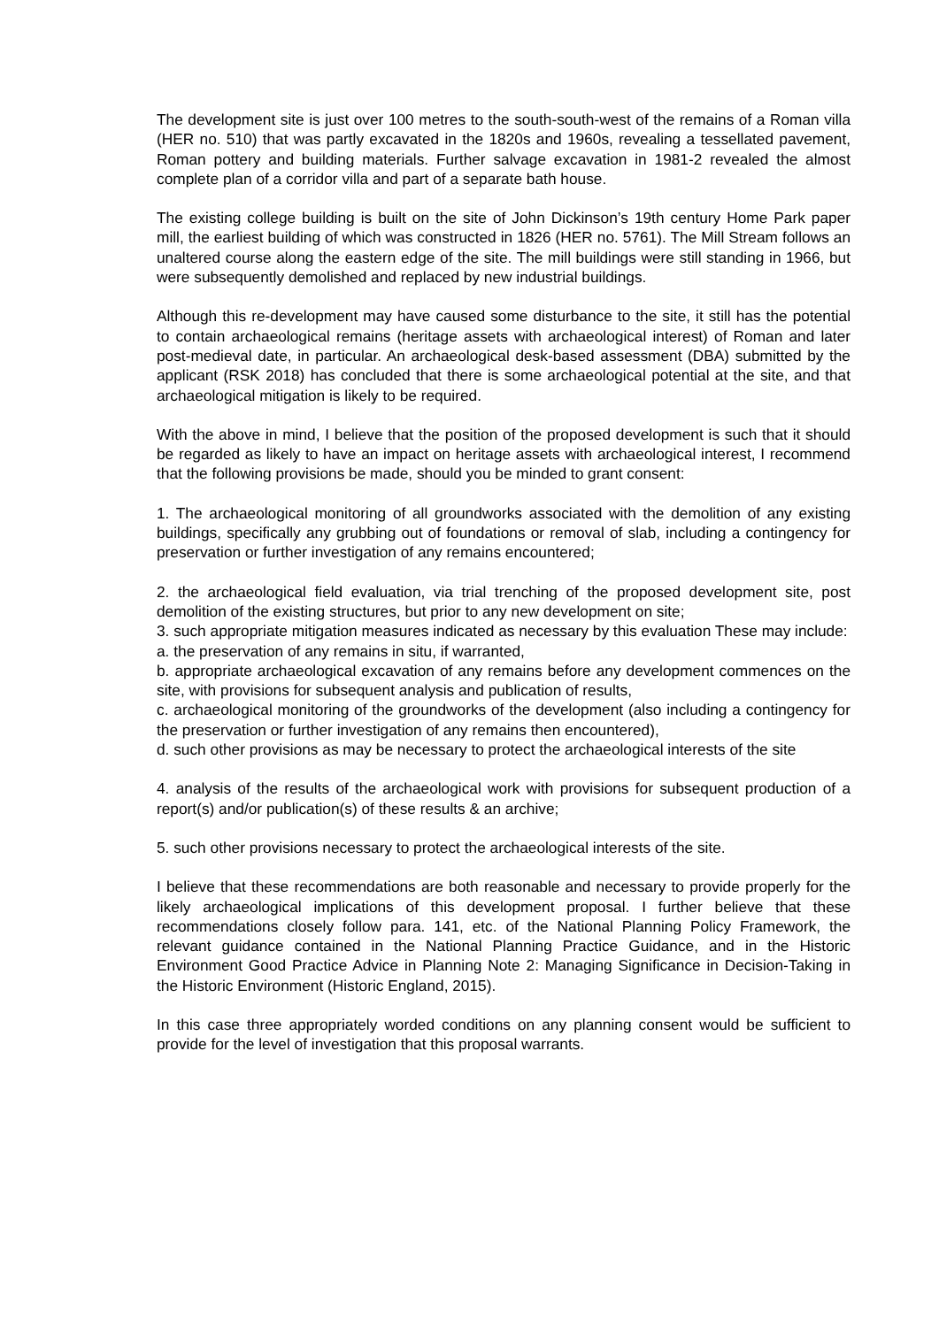The development site is just over 100 metres to the south-south-west of the remains of a Roman villa (HER no. 510) that was partly excavated in the 1820s and 1960s, revealing a tessellated pavement, Roman pottery and building materials. Further salvage excavation in 1981-2 revealed the almost complete plan of a corridor villa and part of a separate bath house.
The existing college building is built on the site of John Dickinson’s 19th century Home Park paper mill, the earliest building of which was constructed in 1826 (HER no. 5761). The Mill Stream follows an unaltered course along the eastern edge of the site. The mill buildings were still standing in 1966, but were subsequently demolished and replaced by new industrial buildings.
Although this re-development may have caused some disturbance to the site, it still has the potential to contain archaeological remains (heritage assets with archaeological interest) of Roman and later post-medieval date, in particular. An archaeological desk-based assessment (DBA) submitted by the applicant (RSK 2018) has concluded that there is some archaeological potential at the site, and that archaeological mitigation is likely to be required.
With the above in mind, I believe that the position of the proposed development is such that it should be regarded as likely to have an impact on heritage assets with archaeological interest, I recommend that the following provisions be made, should you be minded to grant consent:
1. The archaeological monitoring of all groundworks associated with the demolition of any existing buildings, specifically any grubbing out of foundations or removal of slab, including a contingency for preservation or further investigation of any remains encountered;
2. the archaeological field evaluation, via trial trenching of the proposed development site, post demolition of the existing structures, but prior to any new development on site;
3. such appropriate mitigation measures indicated as necessary by this evaluation These may include:
a. the preservation of any remains in situ, if warranted,
b. appropriate archaeological excavation of any remains before any development commences on the site, with provisions for subsequent analysis and publication of results,
c. archaeological monitoring of the groundworks of the development (also including a contingency for the preservation or further investigation of any remains then encountered),
d. such other provisions as may be necessary to protect the archaeological interests of the site
4. analysis of the results of the archaeological work with provisions for subsequent production of a report(s) and/or publication(s) of these results & an archive;
5. such other provisions necessary to protect the archaeological interests of the site.
I believe that these recommendations are both reasonable and necessary to provide properly for the likely archaeological implications of this development proposal. I further believe that these recommendations closely follow para. 141, etc. of the National Planning Policy Framework, the relevant guidance contained in the National Planning Practice Guidance, and in the Historic Environment Good Practice Advice in Planning Note 2: Managing Significance in Decision-Taking in the Historic Environment (Historic England, 2015).
In this case three appropriately worded conditions on any planning consent would be sufficient to provide for the level of investigation that this proposal warrants.